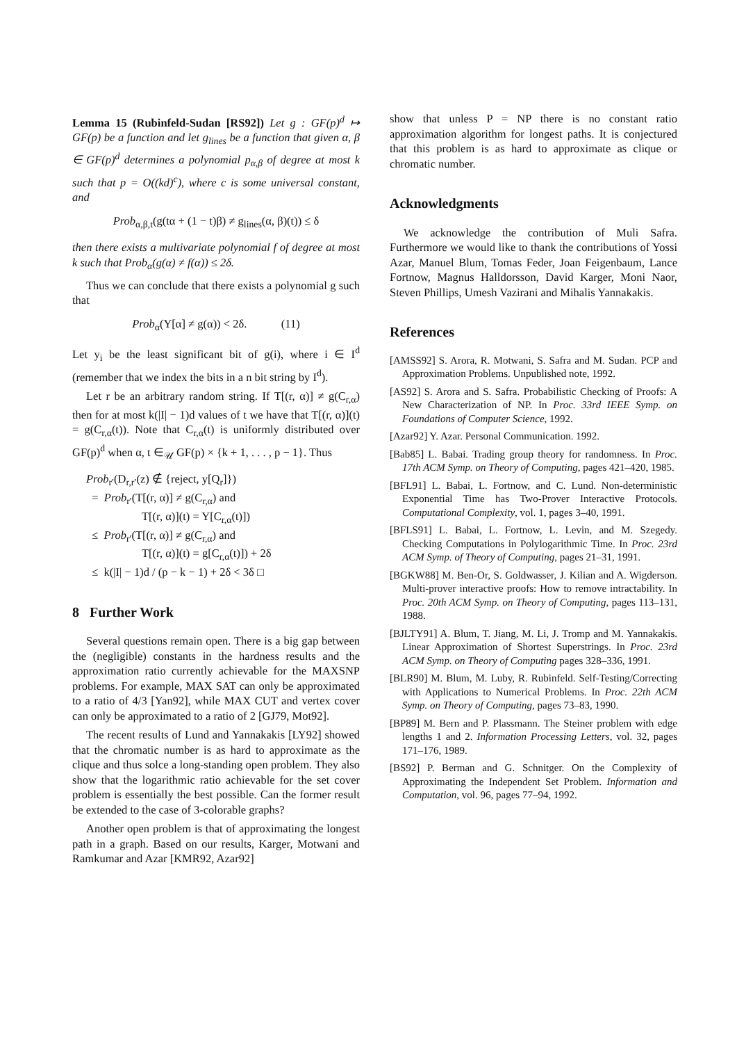Lemma 15 (Rubinfeld-Sudan [RS92]) Let g : GF(p)<sup>d</sup> ↦ GF(p) be a function and let g<sub>lines</sub> be a function that given α, β ∈ GF(p)<sup>d</sup> determines a polynomial p<sub>α,β</sub> of degree at most k such that p = O((kd)<sup>c</sup>), where c is some universal constant, and
Prob<sub>α,β,t</sub>(g(tα + (1 − t)β) ≠ g<sub>lines</sub>(α, β)(t)) ≤ δ
then there exists a multivariate polynomial f of degree at most k such that Prob<sub>α</sub>(g(α) ≠ f(α)) ≤ 2δ.
Thus we can conclude that there exists a polynomial g such that
Prob<sub>α</sub>(Y[α] ≠ g(α)) < 2δ. (11)
Let y<sub>i</sub> be the least significant bit of g(i), where i ∈ I<sup>d</sup> (remember that we index the bits in a n bit string by I<sup>d</sup>).
Let r be an arbitrary random string. If T[(r, α)] ≠ g(C<sub>r,α</sub>) then for at most k(|I| − 1)d values of t we have that T[(r, α)](t) = g(C<sub>r,α</sub>(t)). Note that C<sub>r,α</sub>(t) is uniformly distributed over GF(p)<sup>d</sup> when α, t ∈<sub>𝒰</sub> GF(p) × {k + 1, . . . , p − 1}. Thus
Prob<sub>r′</sub>(D<sub>r,r′</sub>(z) ∉ {reject, y[Q<sub>r</sub>]})
= Prob<sub>r′</sub>(T[(r, α)] ≠ g(C<sub>r,α</sub>) and
T[(r, α)](t) = Y[C<sub>r,α</sub>(t)])
≤ Prob<sub>r′</sub>(T[(r, α)] ≠ g(C<sub>r,α</sub>) and
T[(r, α)](t) = g[C<sub>r,α</sub>(t)]) + 2δ
≤ k(|I| − 1)d / (p − k − 1) + 2δ < 3δ □
8 Further Work
Several questions remain open. There is a big gap between the (negligible) constants in the hardness results and the approximation ratio currently achievable for the MAXSNP problems. For example, MAX SAT can only be approximated to a ratio of 4/3 [Yan92], while MAX CUT and vertex cover can only be approximated to a ratio of 2 [GJ79, Mot92].
The recent results of Lund and Yannakakis [LY92] showed that the chromatic number is as hard to approximate as the clique and thus solce a long-standing open problem. They also show that the logarithmic ratio achievable for the set cover problem is essentially the best possible. Can the former result be extended to the case of 3-colorable graphs?
Another open problem is that of approximating the longest path in a graph. Based on our results, Karger, Motwani and Ramkumar and Azar [KMR92, Azar92]
show that unless P = NP there is no constant ratio approximation algorithm for longest paths. It is conjectured that this problem is as hard to approximate as clique or chromatic number.
Acknowledgments
We acknowledge the contribution of Muli Safra. Furthermore we would like to thank the contributions of Yossi Azar, Manuel Blum, Tomas Feder, Joan Feigenbaum, Lance Fortnow, Magnus Halldorsson, David Karger, Moni Naor, Steven Phillips, Umesh Vazirani and Mihalis Yannakakis.
References
[AMSS92] S. Arora, R. Motwani, S. Safra and M. Sudan. PCP and Approximation Problems. Unpublished note, 1992.
[AS92] S. Arora and S. Safra. Probabilistic Checking of Proofs: A New Characterization of NP. In Proc. 33rd IEEE Symp. on Foundations of Computer Science, 1992.
[Azar92] Y. Azar. Personal Communication. 1992.
[Bab85] L. Babai. Trading group theory for randomness. In Proc. 17th ACM Symp. on Theory of Computing, pages 421–420, 1985.
[BFL91] L. Babai, L. Fortnow, and C. Lund. Non-deterministic Exponential Time has Two-Prover Interactive Protocols. Computational Complexity, vol. 1, pages 3–40, 1991.
[BFLS91] L. Babai, L. Fortnow, L. Levin, and M. Szegedy. Checking Computations in Polylogarithmic Time. In Proc. 23rd ACM Symp. of Theory of Computing, pages 21–31, 1991.
[BGKW88] M. Ben-Or, S. Goldwasser, J. Kilian and A. Wigderson. Multi-prover interactive proofs: How to remove intractability. In Proc. 20th ACM Symp. on Theory of Computing, pages 113–131, 1988.
[BJLTY91] A. Blum, T. Jiang, M. Li, J. Tromp and M. Yannakakis. Linear Approximation of Shortest Superstrings. In Proc. 23rd ACM Symp. on Theory of Computing pages 328–336, 1991.
[BLR90] M. Blum, M. Luby, R. Rubinfeld. Self-Testing/Correcting with Applications to Numerical Problems. In Proc. 22th ACM Symp. on Theory of Computing, pages 73–83, 1990.
[BP89] M. Bern and P. Plassmann. The Steiner problem with edge lengths 1 and 2. Information Processing Letters, vol. 32, pages 171–176, 1989.
[BS92] P. Berman and G. Schnitger. On the Complexity of Approximating the Independent Set Problem. Information and Computation, vol. 96, pages 77–94, 1992.